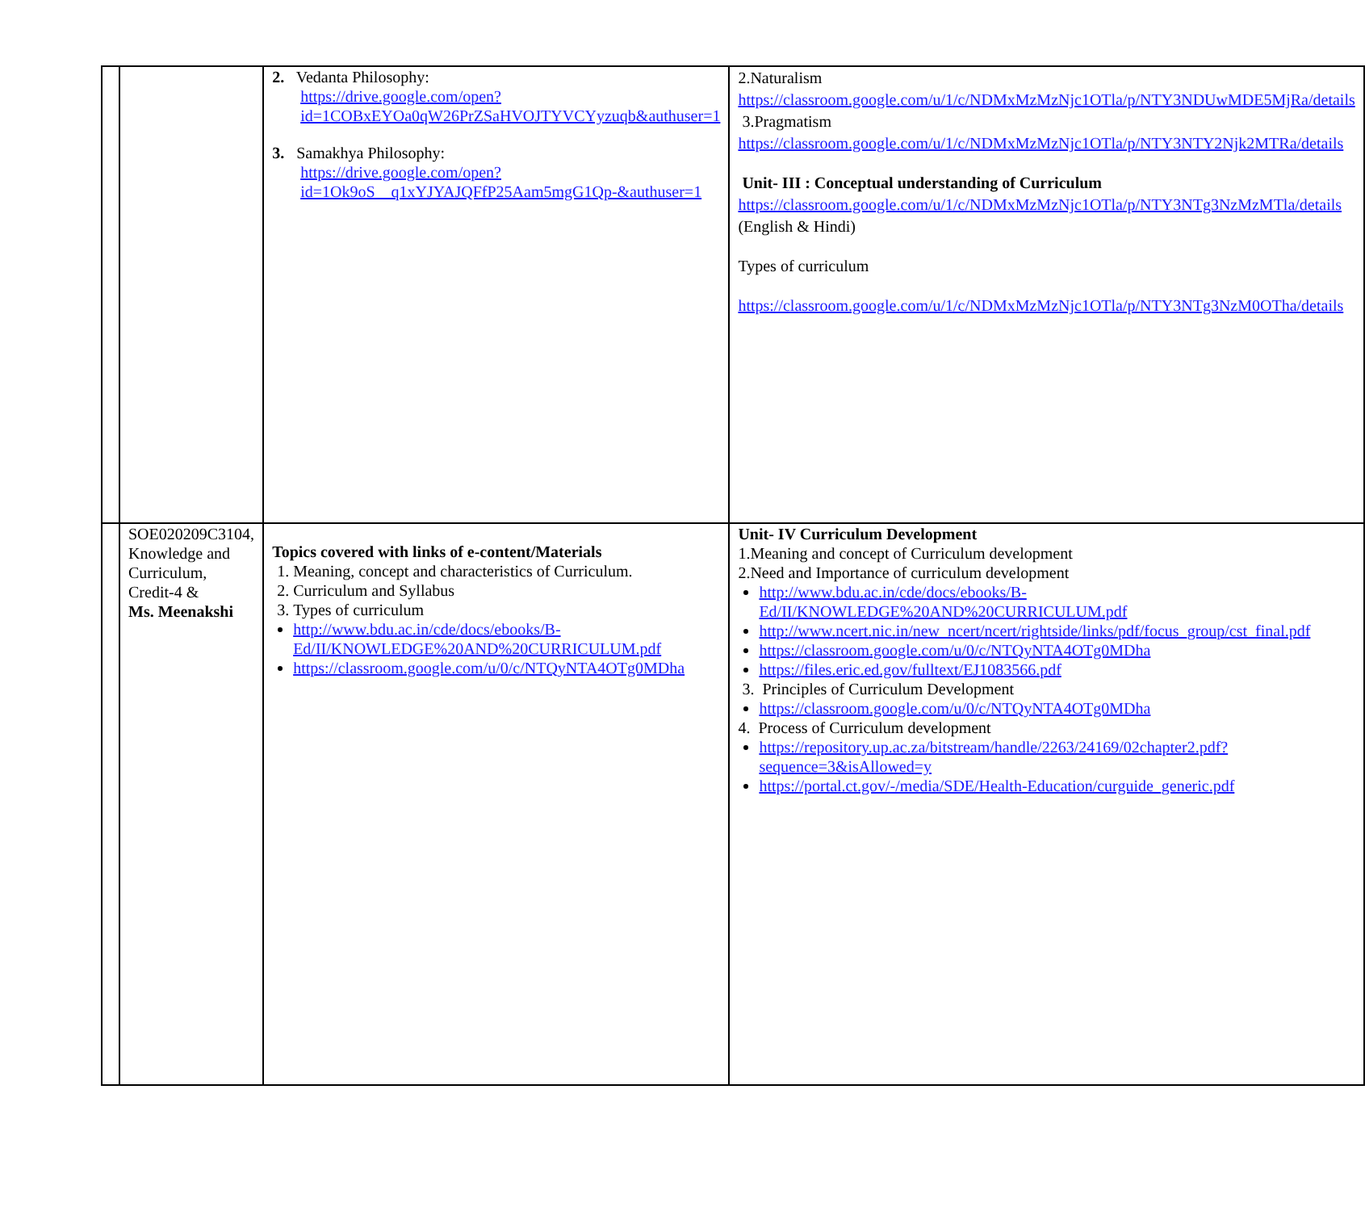| | | 2. Vedanta Philosophy: https://drive.google.com/open?id=1COBxEYOa0qW26PrZSaHVOJTYVCYyzuqb&authuser=1 3. Samakhya Philosophy: https://drive.google.com/open?id=1Ok9oS__q1xYJYAJQFfP25Aam5mgG1Qp-&authuser=1 | 2.Naturalism https://classroom.google.com/u/1/c/NDMxMzMzNjc1OTla/p/NTY3NDUwMDE5MjRa/details 3.Pragmatism https://classroom.google.com/u/1/c/NDMxMzMzNjc1OTla/p/NTY3NTY2Njk2MTRa/details Unit- III : Conceptual understanding of Curriculum https://classroom.google.com/u/1/c/NDMxMzMzNjc1OTla/p/NTY3NTg3NzMzMTla/details (English & Hindi) Types of curriculum https://classroom.google.com/u/1/c/NDMxMzMzNjc1OTla/p/NTY3NTg3NzM0OTha/details |
| | SOE020209C3104, Knowledge and Curriculum, Credit-4 & Ms. Meenakshi | Topics covered with links of e-content/Materials 1. Meaning, concept and characteristics of Curriculum. 2. Curriculum and Syllabus 3. Types of curriculum http://www.bdu.ac.in/cde/docs/ebooks/B-Ed/II/KNOWLEDGE%20AND%20CURRICULUM.pdf https://classroom.google.com/u/0/c/NTQyNTA4OTg0MDha | Unit- IV Curriculum Development 1.Meaning and concept of Curriculum development 2.Need and Importance of curriculum development http://www.bdu.ac.in/cde/docs/ebooks/B-Ed/II/KNOWLEDGE%20AND%20CURRICULUM.pdf http://www.ncert.nic.in/new_ncert/ncert/rightside/links/pdf/focus_group/cst_final.pdf https://classroom.google.com/u/0/c/NTQyNTA4OTg0MDha https://files.eric.ed.gov/fulltext/EJ1083566.pdf 3. Principles of Curriculum Development https://classroom.google.com/u/0/c/NTQyNTA4OTg0MDha 4. Process of Curriculum development https://repository.up.ac.za/bitstream/handle/2263/24169/02chapter2.pdf?sequence=3&isAllowed=y https://portal.ct.gov/-/media/SDE/Health-Education/curguide_generic.pdf |